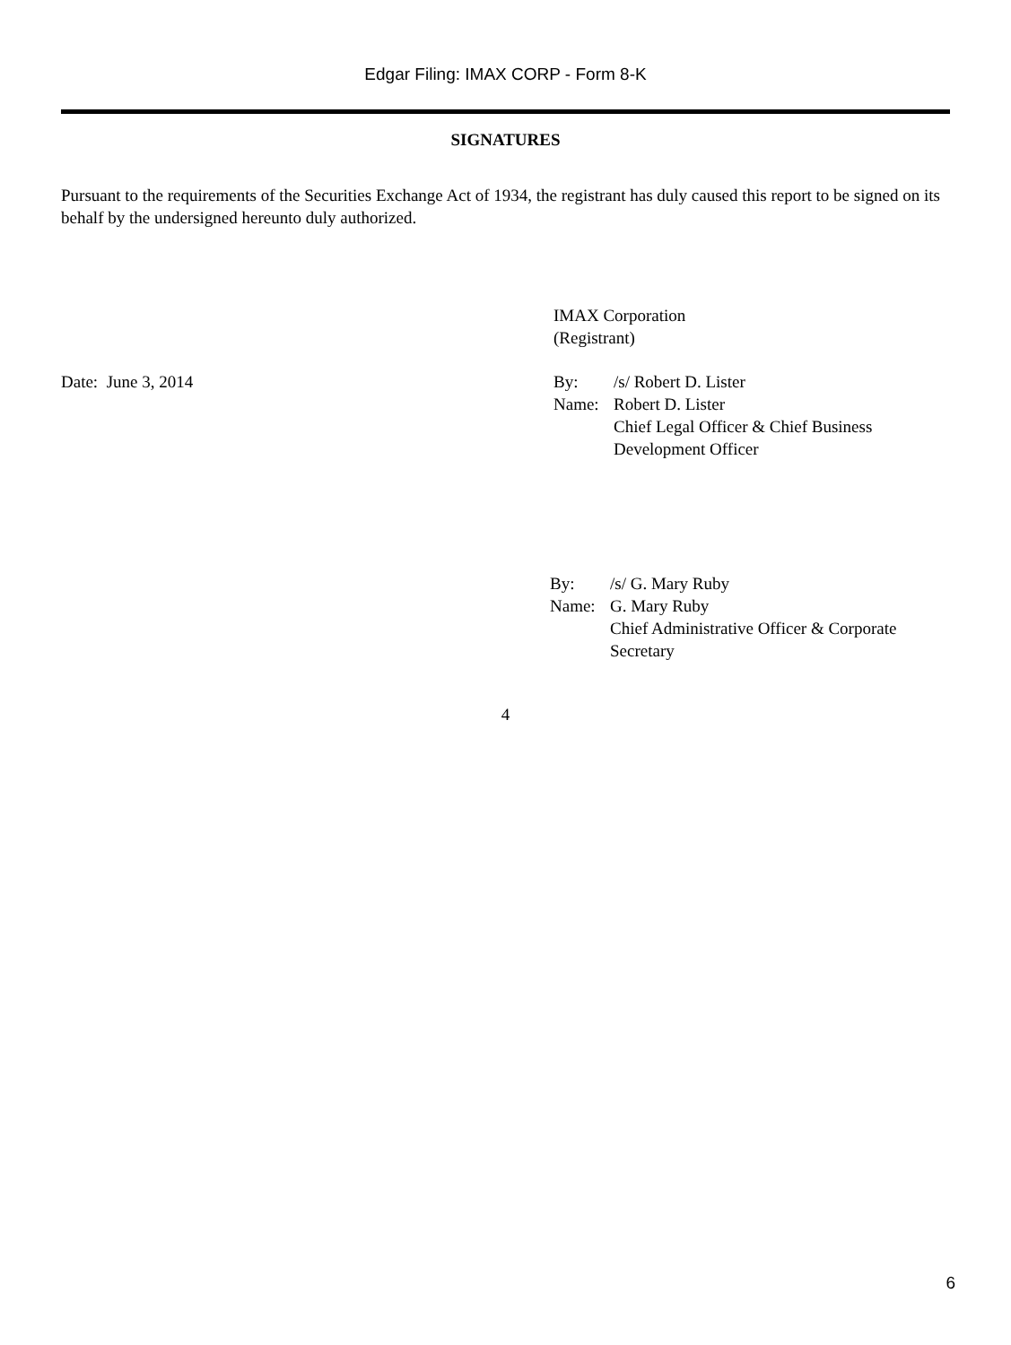Edgar Filing: IMAX CORP - Form 8-K
SIGNATURES
Pursuant to the requirements of the Securities Exchange Act of 1934, the registrant has duly caused this report to be signed on its behalf by the undersigned hereunto duly authorized.
IMAX Corporation
(Registrant)
Date: June 3, 2014
| By: | /s/ Robert D. Lister |
| Name: | Robert D. Lister Chief Legal Officer & Chief Business Development Officer |
| By: | /s/ G. Mary Ruby |
| Name: | G. Mary Ruby Chief Administrative Officer & Corporate Secretary |
4
6